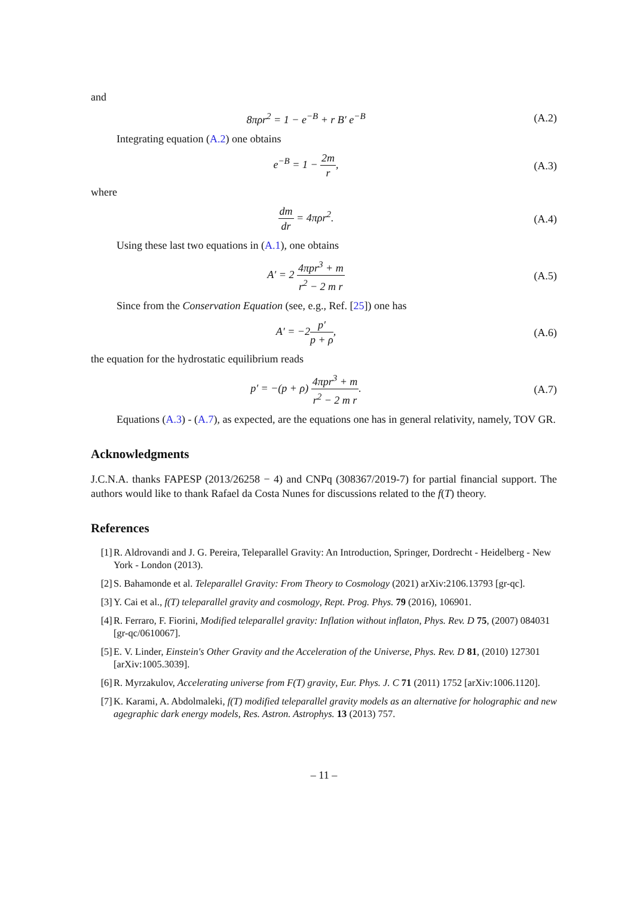and
8πρr<sup>2</sup> = 1 − e<sup>−B</sup> + r B′ e<sup>−B</sup> (A.2)
Integrating equation (A.2) one obtains
e<sup>−B</sup> = 1 − 2m r, (A.3)
where
dm dr = 4πρr<sup>2</sup>. (A.4)
Using these last two equations in (A.1), one obtains
A′ = 2 4πpr<sup>3</sup> + m r<sup>2</sup> − 2 m r (A.5)
Since from the Conservation Equation (see, e.g., Ref. [25]) one has
A′ = −2p′ p + ρ, (A.6)
the equation for the hydrostatic equilibrium reads
p′ = −(p + ρ) 4πpr<sup>3</sup> + m r<sup>2</sup> − 2 m r.
(A.7)
Equations (A.3) - (A.7), as expected, are the equations one has in general relativity, namely, TOV GR.
Acknowledgments
J.C.N.A. thanks FAPESP (2013/26258 − 4) and CNPq (308367/2019-7) for partial financial support. The authors would like to thank Rafael da Costa Nunes for discussions related to the f(T) theory.
References
[1] R. Aldrovandi and J. G. Pereira, Teleparallel Gravity: An Introduction, Springer, Dordrecht - Heidelberg - New York - London (2013).
[2] S. Bahamonde et al. Teleparallel Gravity: From Theory to Cosmology (2021) arXiv:2106.13793 [gr-qc].
[3] Y. Cai et al., f(T) teleparallel gravity and cosmology, Rept. Prog. Phys. 79 (2016), 106901.
[4] R. Ferraro, F. Fiorini, Modified teleparallel gravity: Inflation without inflaton, Phys. Rev. D 75, (2007) 084031 [gr-qc/0610067].
[5] E. V. Linder, Einstein's Other Gravity and the Acceleration of the Universe, Phys. Rev. D 81, (2010) 127301 [arXiv:1005.3039].
[6] R. Myrzakulov, Accelerating universe from F(T) gravity, Eur. Phys. J. C 71 (2011) 1752 [arXiv:1006.1120].
[7] K. Karami, A. Abdolmaleki, f(T) modified teleparallel gravity models as an alternative for holographic and new agegraphic dark energy models, Res. Astron. Astrophys. 13 (2013) 757.
– 11 –